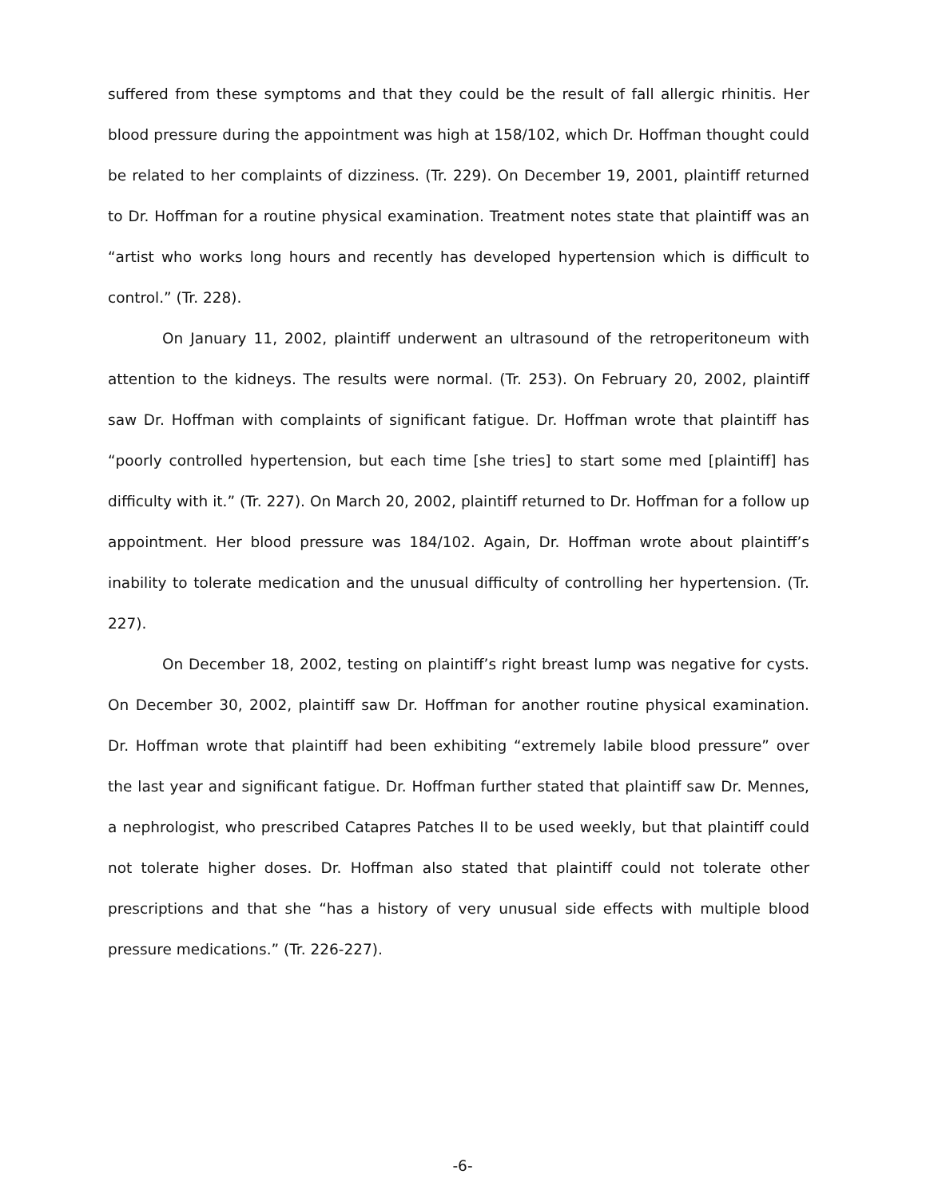suffered from these symptoms and that they could be the result of fall allergic rhinitis. Her blood pressure during the appointment was high at 158/102, which Dr. Hoffman thought could be related to her complaints of dizziness. (Tr. 229). On December 19, 2001, plaintiff returned to Dr. Hoffman for a routine physical examination. Treatment notes state that plaintiff was an “artist who works long hours and recently has developed hypertension which is difficult to control.” (Tr. 228).
On January 11, 2002, plaintiff underwent an ultrasound of the retroperitoneum with attention to the kidneys. The results were normal. (Tr. 253). On February 20, 2002, plaintiff saw Dr. Hoffman with complaints of significant fatigue. Dr. Hoffman wrote that plaintiff has “poorly controlled hypertension, but each time [she tries] to start some med [plaintiff] has difficulty with it.” (Tr. 227). On March 20, 2002, plaintiff returned to Dr. Hoffman for a follow up appointment. Her blood pressure was 184/102. Again, Dr. Hoffman wrote about plaintiff’s inability to tolerate medication and the unusual difficulty of controlling her hypertension. (Tr. 227).
On December 18, 2002, testing on plaintiff’s right breast lump was negative for cysts. On December 30, 2002, plaintiff saw Dr. Hoffman for another routine physical examination. Dr. Hoffman wrote that plaintiff had been exhibiting “extremely labile blood pressure” over the last year and significant fatigue. Dr. Hoffman further stated that plaintiff saw Dr. Mennes, a nephrologist, who prescribed Catapres Patches II to be used weekly, but that plaintiff could not tolerate higher doses. Dr. Hoffman also stated that plaintiff could not tolerate other prescriptions and that she “has a history of very unusual side effects with multiple blood pressure medications.” (Tr. 226-227).
-6-